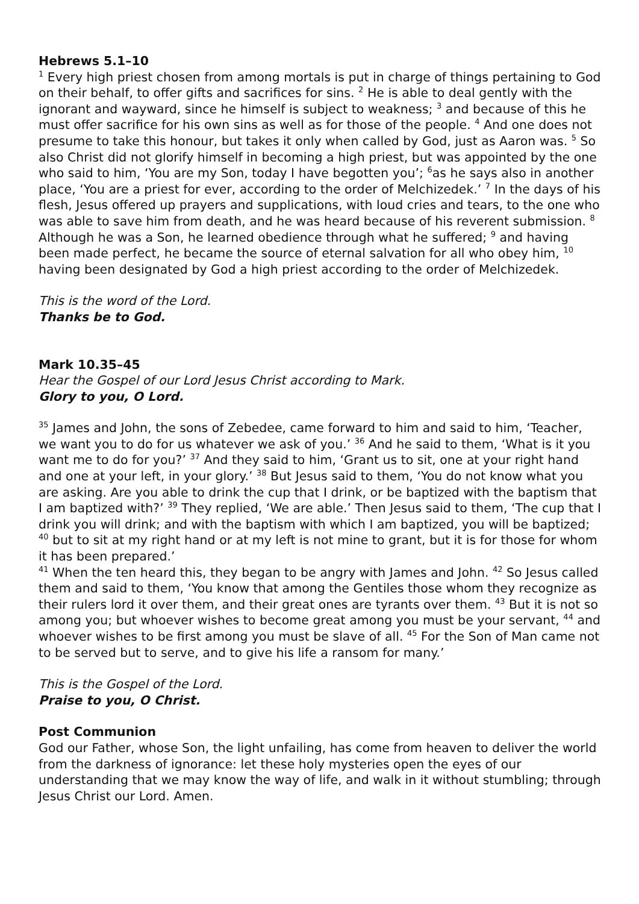Hebrews 5.1–10
<sup>1</sup> Every high priest chosen from among mortals is put in charge of things pertaining to God on their behalf, to offer gifts and sacrifices for sins. <sup>2</sup> He is able to deal gently with the ignorant and wayward, since he himself is subject to weakness; <sup>3</sup> and because of this he must offer sacrifice for his own sins as well as for those of the people. <sup>4</sup> And one does not presume to take this honour, but takes it only when called by God, just as Aaron was. <sup>5</sup> So also Christ did not glorify himself in becoming a high priest, but was appointed by the one who said to him, ‘You are my Son, today I have begotten you’; <sup>6</sup>as he says also in another place, ‘You are a priest for ever, according to the order of Melchizedek.’ <sup>7</sup> In the days of his flesh, Jesus offered up prayers and supplications, with loud cries and tears, to the one who was able to save him from death, and he was heard because of his reverent submission. <sup>8</sup> Although he was a Son, he learned obedience through what he suffered; <sup>9</sup> and having been made perfect, he became the source of eternal salvation for all who obey him, <sup>10</sup> having been designated by God a high priest according to the order of Melchizedek.
This is the word of the Lord.
Thanks be to God.
Mark 10.35–45
Hear the Gospel of our Lord Jesus Christ according to Mark.
Glory to you, O Lord.
<sup>35</sup> James and John, the sons of Zebedee, came forward to him and said to him, ‘Teacher, we want you to do for us whatever we ask of you.’ <sup>36</sup> And he said to them, ‘What is it you want me to do for you?’ <sup>37</sup> And they said to him, ‘Grant us to sit, one at your right hand and one at your left, in your glory.’ <sup>38</sup> But Jesus said to them, ‘You do not know what you are asking. Are you able to drink the cup that I drink, or be baptized with the baptism that I am baptized with?’ <sup>39</sup> They replied, ‘We are able.’ Then Jesus said to them, ‘The cup that I drink you will drink; and with the baptism with which I am baptized, you will be baptized; <sup>40</sup> but to sit at my right hand or at my left is not mine to grant, but it is for those for whom it has been prepared.’
<sup>41</sup> When the ten heard this, they began to be angry with James and John. <sup>42</sup> So Jesus called them and said to them, ‘You know that among the Gentiles those whom they recognize as their rulers lord it over them, and their great ones are tyrants over them. <sup>43</sup> But it is not so among you; but whoever wishes to become great among you must be your servant, <sup>44</sup> and whoever wishes to be first among you must be slave of all. <sup>45</sup> For the Son of Man came not to be served but to serve, and to give his life a ransom for many.’
This is the Gospel of the Lord.
Praise to you, O Christ.
Post Communion
God our Father, whose Son, the light unfailing, has come from heaven to deliver the world from the darkness of ignorance: let these holy mysteries open the eyes of our understanding that we may know the way of life, and walk in it without stumbling; through Jesus Christ our Lord. Amen.